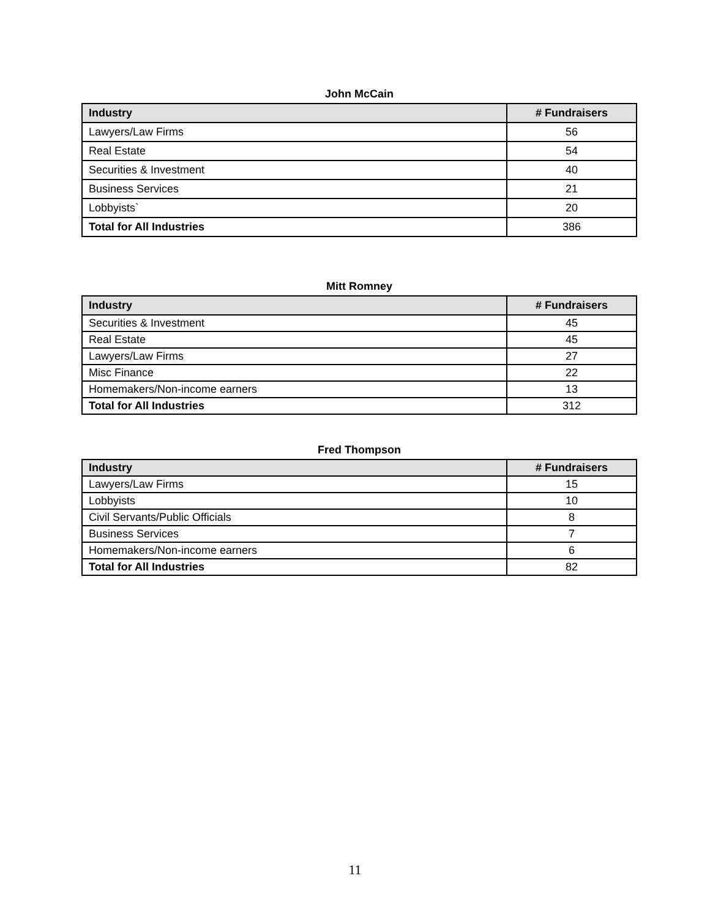John McCain
| Industry | # Fundraisers |
| --- | --- |
| Lawyers/Law Firms | 56 |
| Real Estate | 54 |
| Securities & Investment | 40 |
| Business Services | 21 |
| Lobbyists` | 20 |
| Total for All Industries | 386 |
Mitt Romney
| Industry | # Fundraisers |
| --- | --- |
| Securities & Investment | 45 |
| Real Estate | 45 |
| Lawyers/Law Firms | 27 |
| Misc Finance | 22 |
| Homemakers/Non-income earners | 13 |
| Total for All Industries | 312 |
Fred Thompson
| Industry | # Fundraisers |
| --- | --- |
| Lawyers/Law Firms | 15 |
| Lobbyists | 10 |
| Civil Servants/Public Officials | 8 |
| Business Services | 7 |
| Homemakers/Non-income earners | 6 |
| Total for All Industries | 82 |
11